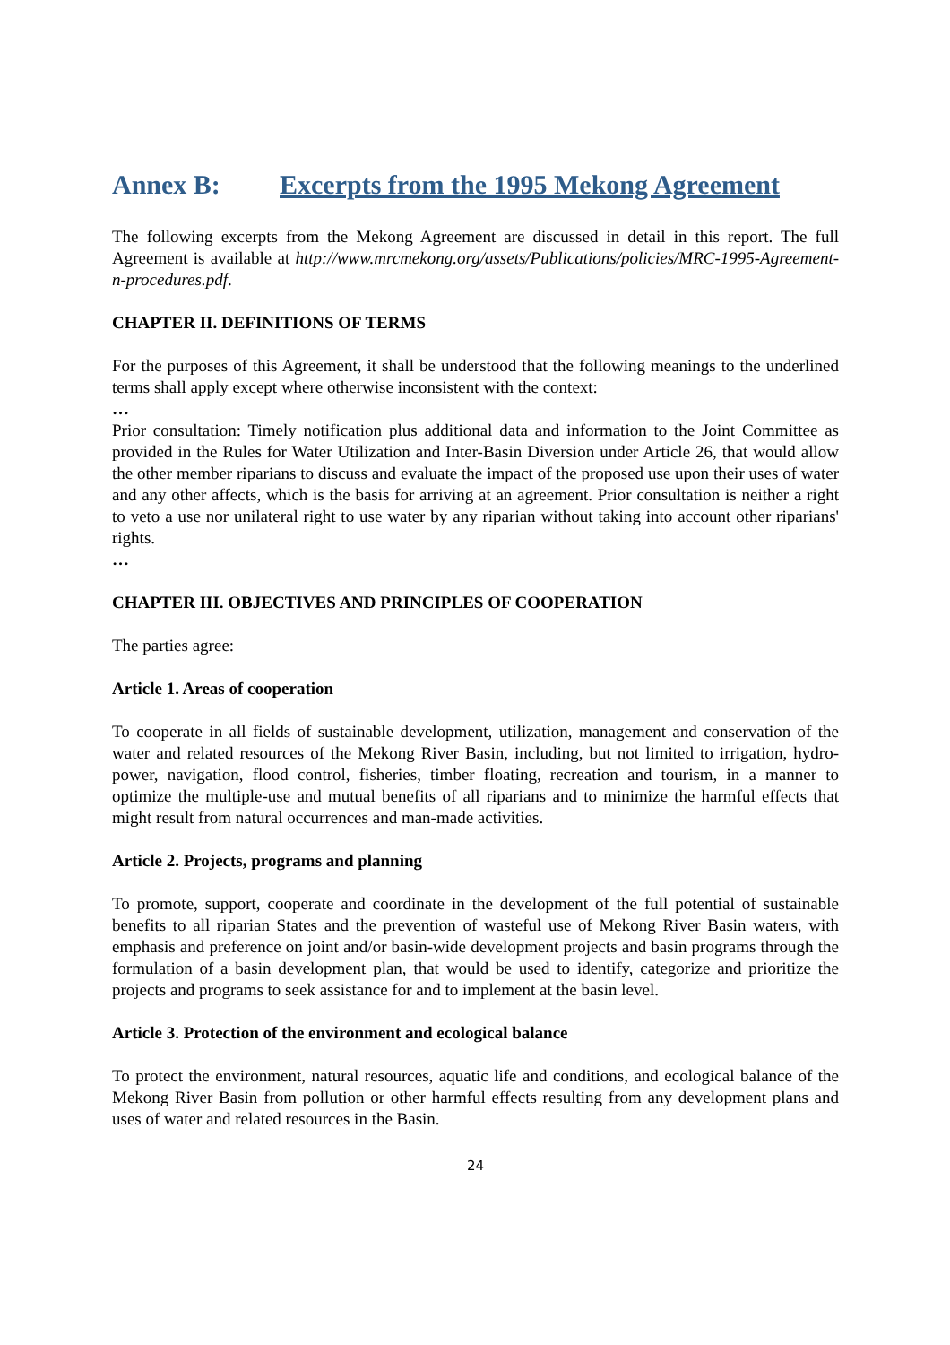Annex B: Excerpts from the 1995 Mekong Agreement
The following excerpts from the Mekong Agreement are discussed in detail in this report. The full Agreement is available at http://www.mrcmekong.org/assets/Publications/policies/MRC-1995-Agreement-n-procedures.pdf.
CHAPTER II. DEFINITIONS OF TERMS
For the purposes of this Agreement, it shall be understood that the following meanings to the underlined terms shall apply except where otherwise inconsistent with the context:
…
Prior consultation: Timely notification plus additional data and information to the Joint Committee as provided in the Rules for Water Utilization and Inter-Basin Diversion under Article 26, that would allow the other member riparians to discuss and evaluate the impact of the proposed use upon their uses of water and any other affects, which is the basis for arriving at an agreement. Prior consultation is neither a right to veto a use nor unilateral right to use water by any riparian without taking into account other riparians' rights.
…
CHAPTER III. OBJECTIVES AND PRINCIPLES OF COOPERATION
The parties agree:
Article 1. Areas of cooperation
To cooperate in all fields of sustainable development, utilization, management and conservation of the water and related resources of the Mekong River Basin, including, but not limited to irrigation, hydro-power, navigation, flood control, fisheries, timber floating, recreation and tourism, in a manner to optimize the multiple-use and mutual benefits of all riparians and to minimize the harmful effects that might result from natural occurrences and man-made activities.
Article 2. Projects, programs and planning
To promote, support, cooperate and coordinate in the development of the full potential of sustainable benefits to all riparian States and the prevention of wasteful use of Mekong River Basin waters, with emphasis and preference on joint and/or basin-wide development projects and basin programs through the formulation of a basin development plan, that would be used to identify, categorize and prioritize the projects and programs to seek assistance for and to implement at the basin level.
Article 3. Protection of the environment and ecological balance
To protect the environment, natural resources, aquatic life and conditions, and ecological balance of the Mekong River Basin from pollution or other harmful effects resulting from any development plans and uses of water and related resources in the Basin.
24